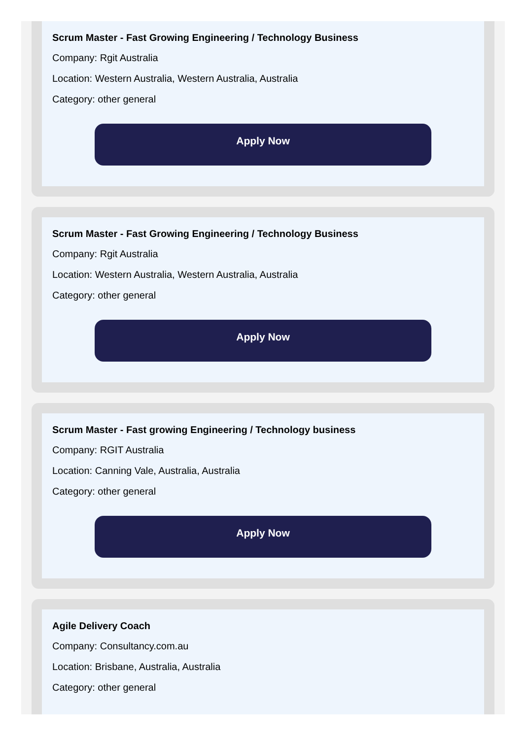Scrum Master - Fast Growing Engineering / Technology Business
Company: Rgit Australia
Location: Western Australia, Western Australia, Australia
Category: other general
Apply Now
Scrum Master - Fast Growing Engineering / Technology Business
Company: Rgit Australia
Location: Western Australia, Western Australia, Australia
Category: other general
Apply Now
Scrum Master - Fast growing Engineering / Technology business
Company: RGIT Australia
Location: Canning Vale, Australia, Australia
Category: other general
Apply Now
Agile Delivery Coach
Company: Consultancy.com.au
Location: Brisbane, Australia, Australia
Category: other general